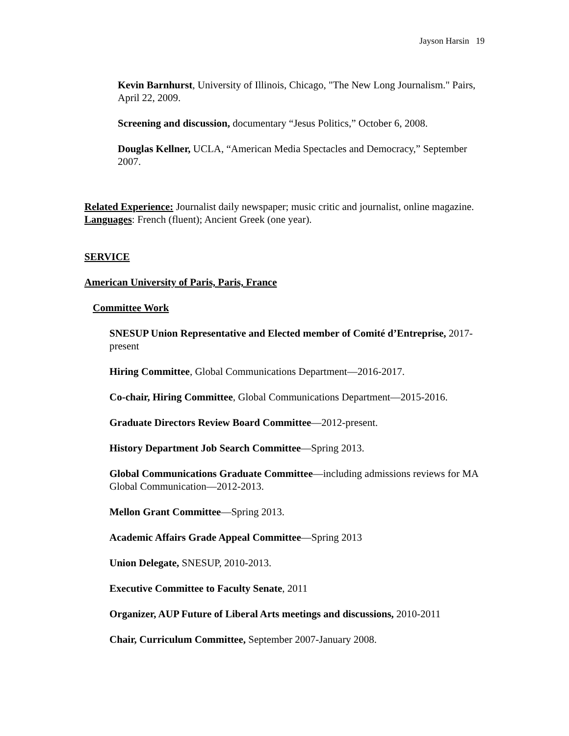Jayson Harsin 19
Kevin Barnhurst, University of Illinois, Chicago, "The New Long Journalism." Pairs, April 22, 2009.
Screening and discussion, documentary “Jesus Politics,” October 6, 2008.
Douglas Kellner, UCLA, “American Media Spectacles and Democracy,” September 2007.
Related Experience: Journalist daily newspaper; music critic and journalist, online magazine.
Languages: French (fluent); Ancient Greek (one year).
SERVICE
American University of Paris, Paris, France
Committee Work
SNESUP Union Representative and Elected member of Comité d’Entreprise, 2017-present
Hiring Committee, Global Communications Department—2016-2017.
Co-chair, Hiring Committee, Global Communications Department—2015-2016.
Graduate Directors Review Board Committee—2012-present.
History Department Job Search Committee—Spring 2013.
Global Communications Graduate Committee—including admissions reviews for MA Global Communication—2012-2013.
Mellon Grant Committee—Spring 2013.
Academic Affairs Grade Appeal Committee—Spring 2013
Union Delegate, SNESUP, 2010-2013.
Executive Committee to Faculty Senate, 2011
Organizer, AUP Future of Liberal Arts meetings and discussions, 2010-2011
Chair, Curriculum Committee, September 2007-January 2008.